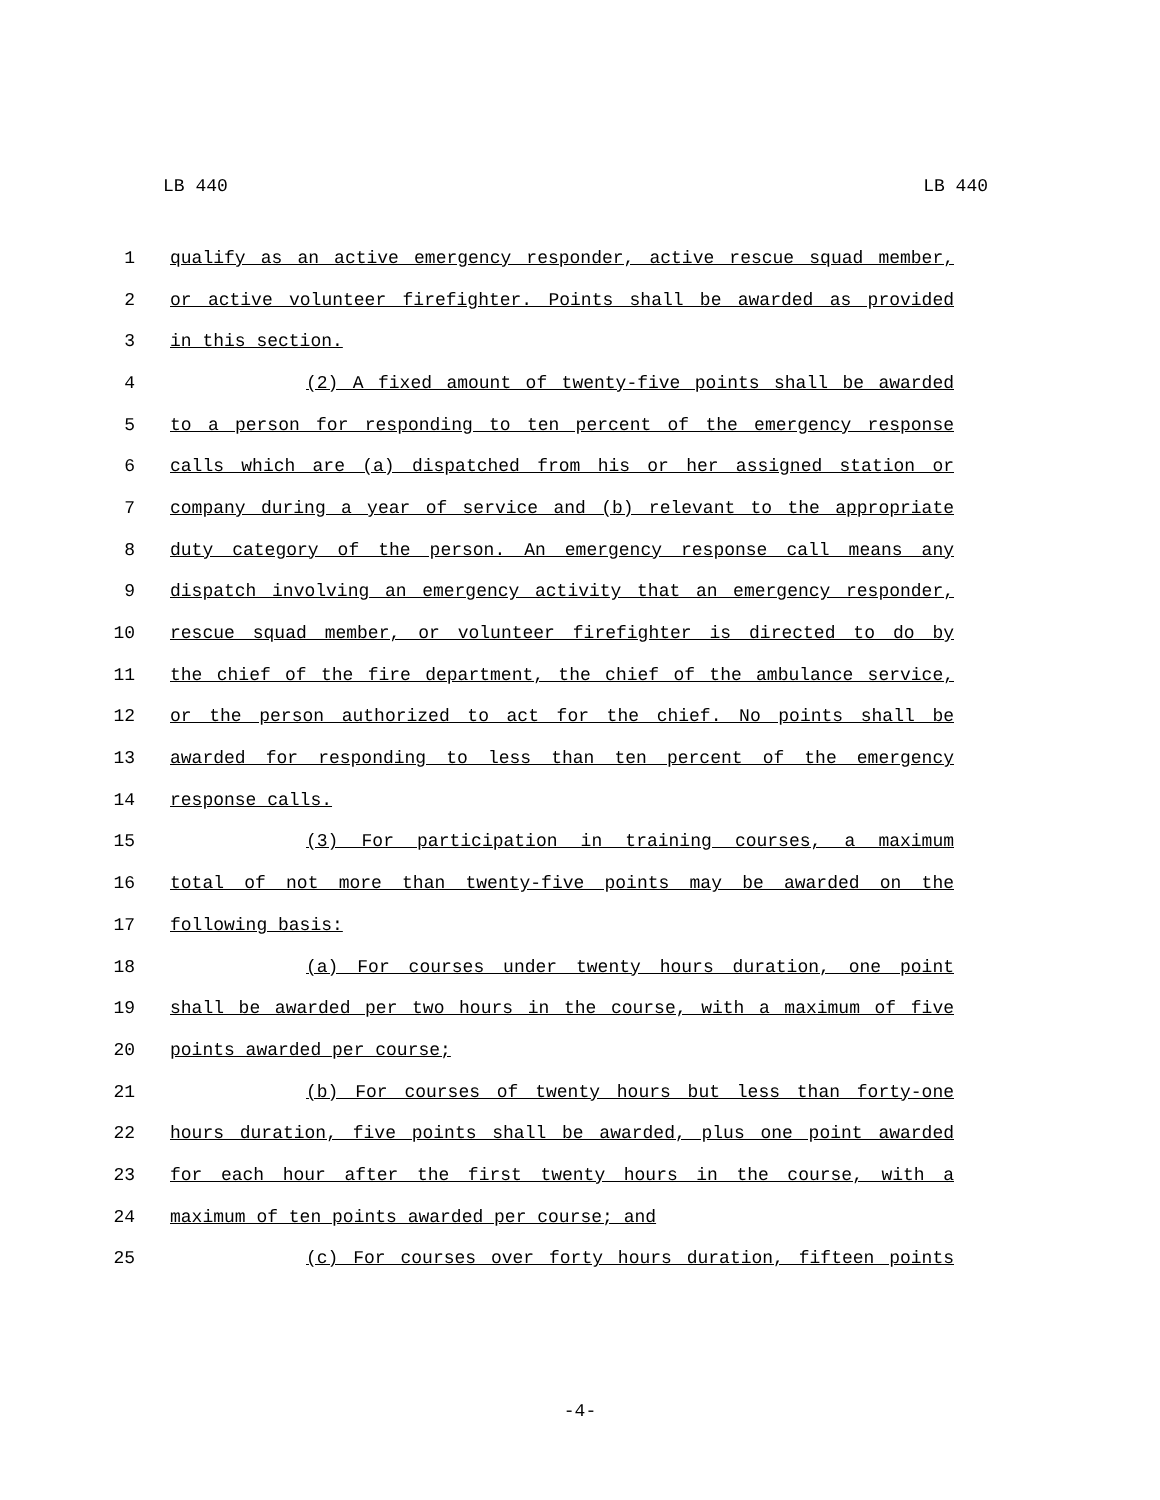LB 440 LB 440
1 qualify as an active emergency responder, active rescue squad member,
2 or active volunteer firefighter. Points shall be awarded as provided
3 in this section.
4 (2) A fixed amount of twenty-five points shall be awarded
5 to a person for responding to ten percent of the emergency response
6 calls which are (a) dispatched from his or her assigned station or
7 company during a year of service and (b) relevant to the appropriate
8 duty category of the person. An emergency response call means any
9 dispatch involving an emergency activity that an emergency responder,
10 rescue squad member, or volunteer firefighter is directed to do by
11 the chief of the fire department, the chief of the ambulance service,
12 or the person authorized to act for the chief. No points shall be
13 awarded for responding to less than ten percent of the emergency
14 response calls.
15 (3) For participation in training courses, a maximum
16 total of not more than twenty-five points may be awarded on the
17 following basis:
18 (a) For courses under twenty hours duration, one point
19 shall be awarded per two hours in the course, with a maximum of five
20 points awarded per course;
21 (b) For courses of twenty hours but less than forty-one
22 hours duration, five points shall be awarded, plus one point awarded
23 for each hour after the first twenty hours in the course, with a
24 maximum of ten points awarded per course; and
25 (c) For courses over forty hours duration, fifteen points
-4-